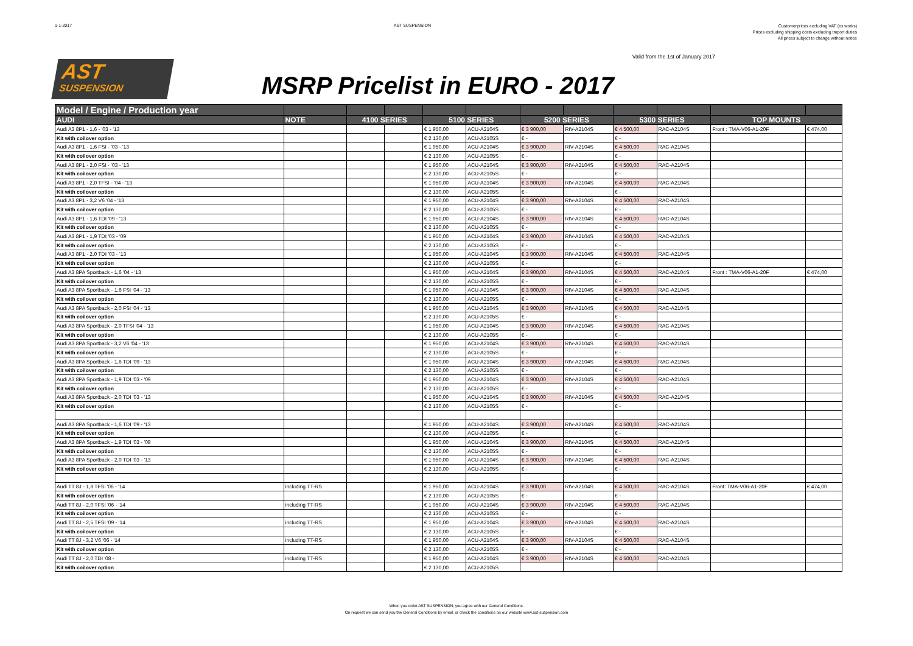1-1-2017 AST SUSPENSION
Customerprices excluding VAT (ex works)
Prices excluding shipping costs excluding tmport duties
All prices subject to change without notice
AST
SUSPENSION
MSRP Pricelist in EURO - 2017
Valid from the 1st of January 2017
| Model / Engine / Production year | | | | | | | | | | | |
| --- | --- | --- | --- | --- | --- | --- | --- | --- | --- | --- | --- |
| AUDI | NOTE | 4100 SERIES | | 5100 SERIES | | 5200 SERIES | | 5300 SERIES | | TOP MOUNTS | |
| Audi A3 8P1 - 1,6 - '03 - '13 | | | | € 1 950,00 | ACU-A2104S | € 3 900,00 | RIV-A2104S | € 4 500,00 | RAC-A2104S | Front : TMA-V06-A1-20F | € 474,00 |
| Kit with coilover option | | | | € 2 130,00 | ACU-A2105S | € - | | € - | | | |
| Audi A3 8P1 - 1,6 FSI - '03 - '13 | | | | € 1 950,00 | ACU-A2104S | € 3 900,00 | RIV-A2104S | € 4 500,00 | RAC-A2104S | | |
| Kit with coilover option | | | | € 2 130,00 | ACU-A2105S | € - | | € - | | | |
| Audi A3 8P1 - 2,0 FSI - '03 - '13 | | | | € 1 950,00 | ACU-A2104S | € 3 900,00 | RIV-A2104S | € 4 500,00 | RAC-A2104S | | |
| Kit with coilover option | | | | € 2 130,00 | ACU-A2105S | € - | | € - | | | |
| Audi A3 8P1 - 2,0 TFSI - '04 - '13 | | | | € 1 950,00 | ACU-A2104S | € 3 900,00 | RIV-A2104S | € 4 500,00 | RAC-A2104S | | |
| Kit with coilover option | | | | € 2 130,00 | ACU-A2105S | € - | | € - | | | |
| Audi A3 8P1 - 3,2 V6 '04 - '13 | | | | € 1 950,00 | ACU-A2104S | € 3 900,00 | RIV-A2104S | € 4 500,00 | RAC-A2104S | | |
| Kit with coilover option | | | | € 2 130,00 | ACU-A2105S | € - | | € - | | | |
| Audi A3 8P1 - 1,6 TDI '09 - '13 | | | | € 1 950,00 | ACU-A2104S | € 3 900,00 | RIV-A2104S | € 4 500,00 | RAC-A2104S | | |
| Kit with coilover option | | | | € 2 130,00 | ACU-A2105S | € - | | € - | | | |
| Audi A3 8P1 - 1,9 TDI '03 - '09 | | | | € 1 950,00 | ACU-A2104S | € 3 900,00 | RIV-A2104S | € 4 500,00 | RAC-A2104S | | |
| Kit with coilover option | | | | € 2 130,00 | ACU-A2105S | € - | | € - | | | |
| Audi A3 8P1 - 2,0 TDI '03 - '13 | | | | € 1 950,00 | ACU-A2104S | € 3 900,00 | RIV-A2104S | € 4 500,00 | RAC-A2104S | | |
| Kit with coilover option | | | | € 2 130,00 | ACU-A2105S | € - | | € - | | | |
| Audi A3 8PA Sportback - 1,6 '04 - '13 | | | | € 1 950,00 | ACU-A2104S | € 3 900,00 | RIV-A2104S | € 4 500,00 | RAC-A2104S | Front : TMA-V06-A1-20F | € 474,00 |
| Kit with coilover option | | | | € 2 130,00 | ACU-A2105S | € - | | € - | | | |
| Audi A3 8PA Sportback - 1,6 FSI '04 - '13 | | | | € 1 950,00 | ACU-A2104S | € 3 900,00 | RIV-A2104S | € 4 500,00 | RAC-A2104S | | |
| Kit with coilover option | | | | € 2 130,00 | ACU-A2105S | € - | | € - | | | |
| Audi A3 8PA Sportback - 2,0 FSI '04 - '13 | | | | € 1 950,00 | ACU-A2104S | € 3 900,00 | RIV-A2104S | € 4 500,00 | RAC-A2104S | | |
| Kit with coilover option | | | | € 2 130,00 | ACU-A2105S | € - | | € - | | | |
| Audi A3 8PA Sportback - 2,0 TFSI '04 - '13 | | | | € 1 950,00 | ACU-A2104S | € 3 900,00 | RIV-A2104S | € 4 500,00 | RAC-A2104S | | |
| Kit with coilover option | | | | € 2 130,00 | ACU-A2105S | € - | | € - | | | |
| Audi A3 8PA Sportback - 3,2 V6 '04 - '13 | | | | € 1 950,00 | ACU-A2104S | € 3 900,00 | RIV-A2104S | € 4 500,00 | RAC-A2104S | | |
| Kit with coilover option | | | | € 2 130,00 | ACU-A2105S | € - | | € - | | | |
| Audi A3 8PA Sportback - 1,6 TDI '09 - '13 | | | | € 1 950,00 | ACU-A2104S | € 3 900,00 | RIV-A2104S | € 4 500,00 | RAC-A2104S | | |
| Kit with coilover option | | | | € 2 130,00 | ACU-A2105S | € - | | € - | | | |
| Audi A3 8PA Sportback - 1,9 TDI '03 - '09 | | | | € 1 950,00 | ACU-A2104S | € 3 900,00 | RIV-A2104S | € 4 500,00 | RAC-A2104S | | |
| Kit with coilover option | | | | € 2 130,00 | ACU-A2105S | € - | | € - | | | |
| Audi A3 8PA Sportback - 2,0 TDI '03 - '13 | | | | € 1 950,00 | ACU-A2104S | € 3 900,00 | RIV-A2104S | € 4 500,00 | RAC-A2104S | | |
| Kit with coilover option | | | | € 2 130,00 | ACU-A2105S | € - | | € - | | | |
| Audi A3 8PA Sportback - 1,6 TDI '09 - '13 | | | | € 1 950,00 | ACU-A2104S | € 3 900,00 | RIV-A2104S | € 4 500,00 | RAC-A2104S | | |
| Kit with coilover option | | | | € 2 130,00 | ACU-A2105S | € - | | € - | | | |
| Audi A3 8PA Sportback - 1,9 TDI '03 - '09 | | | | € 1 950,00 | ACU-A2104S | € 3 900,00 | RIV-A2104S | € 4 500,00 | RAC-A2104S | | |
| Kit with coilover option | | | | € 2 130,00 | ACU-A2105S | € - | | € - | | | |
| Audi A3 8PA Sportback - 2,0 TDI '03 - '13 | | | | € 1 950,00 | ACU-A2104S | € 3 900,00 | RIV-A2104S | € 4 500,00 | RAC-A2104S | | |
| Kit with coilover option | | | | € 2 130,00 | ACU-A2105S | € - | | € - | | | |
| Audi TT 8J - 1,8 TFSi '06 - '14 | including TT-RS | | | € 1 950,00 | ACU-A2104S | € 3 900,00 | RIV-A2104S | € 4 500,00 | RAC-A2104S | Front: TMA-V06-A1-20F | € 474,00 |
| Kit with coilover option | | | | € 2 130,00 | ACU-A2105S | € - | | € - | | | |
| Audi TT 8J - 2,0 TFSI '06 - '14 | including TT-RS | | | € 1 950,00 | ACU-A2104S | € 3 900,00 | RIV-A2104S | € 4 500,00 | RAC-A2104S | | |
| Kit with coilover option | | | | € 2 130,00 | ACU-A2105S | € - | | € - | | | |
| Audi TT 8J - 2,5 TFSI '09 - '14 | including TT-RS | | | € 1 950,00 | ACU-A2104S | € 3 900,00 | RIV-A2104S | € 4 500,00 | RAC-A2104S | | |
| Kit with coilover option | | | | € 2 130,00 | ACU-A2105S | € - | | € - | | | |
| Audi TT 8J - 3,2 V6 '06 - '14 | including TT-RS | | | € 1 950,00 | ACU-A2104S | € 3 900,00 | RIV-A2104S | € 4 500,00 | RAC-A2104S | | |
| Kit with coilover option | | | | € 2 130,00 | ACU-A2105S | € - | | € - | | | |
| Audi TT 8J - 2,0 TDI '08 - | including TT-RS | | | € 1 950,00 | ACU-A2104S | € 3 900,00 | RIV-A2104S | € 4 500,00 | RAC-A2104S | | |
| Kit with coilover option | | | | € 2 130,00 | ACU-A2105S | | | | | | |
When you order AST SUSPENSION, you agree with our General Conditions.
On request we can send you the General Conditions by email, or check the conditions on our website www.ast-suspension.com